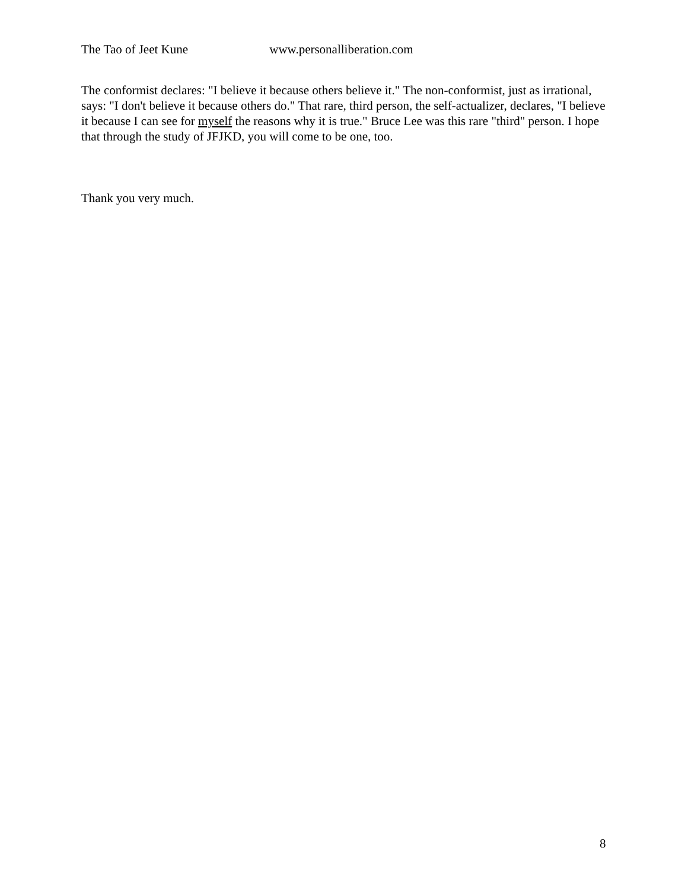The Tao of Jeet Kune www.personalliberation.com
The conformist declares: "I believe it because others believe it." The non-conformist, just as irrational, says: "I don't believe it because others do." That rare, third person, the self-actualizer, declares, "I believe it because I can see for myself the reasons why it is true." Bruce Lee was this rare "third" person. I hope that through the study of JFJKD, you will come to be one, too.
Thank you very much.
8